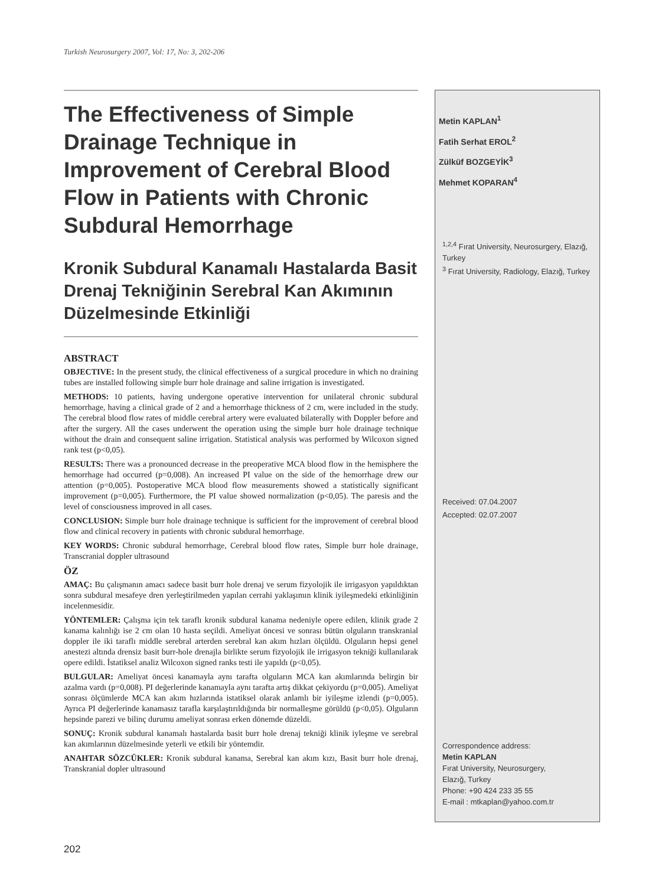Turkish Neurosurgery 2007, Vol: 17, No: 3, 202-206
The Effectiveness of Simple Drainage Technique in Improvement of Cerebral Blood Flow in Patients with Chronic Subdural Hemorrhage
Kronik Subdural Kanamalı Hastalarda Basit Drenaj Tekniğinin Serebral Kan Akımının Düzelmesinde Etkinliği
ABSTRACT
OBJECTIVE: In the present study, the clinical effectiveness of a surgical procedure in which no draining tubes are installed following simple burr hole drainage and saline irrigation is investigated.
METHODS: 10 patients, having undergone operative intervention for unilateral chronic subdural hemorrhage, having a clinical grade of 2 and a hemorrhage thickness of 2 cm, were included in the study. The cerebral blood flow rates of middle cerebral artery were evaluated bilaterally with Doppler before and after the surgery. All the cases underwent the operation using the simple burr hole drainage technique without the drain and consequent saline irrigation. Statistical analysis was performed by Wilcoxon signed rank test (p<0,05).
RESULTS: There was a pronounced decrease in the preoperative MCA blood flow in the hemisphere the hemorrhage had occurred (p=0,008). An increased PI value on the side of the hemorrhage drew our attention (p=0,005). Postoperative MCA blood flow measurements showed a statistically significant improvement (p=0,005). Furthermore, the PI value showed normalization (p<0,05). The paresis and the level of consciousness improved in all cases.
CONCLUSION: Simple burr hole drainage technique is sufficient for the improvement of cerebral blood flow and clinical recovery in patients with chronic subdural hemorrhage.
KEY WORDS: Chronic subdural hemorrhage, Cerebral blood flow rates, Simple burr hole drainage, Transcranial doppler ultrasound
ÖZ
AMAÇ: Bu çalışmanın amacı sadece basit burr hole drenaj ve serum fizyolojik ile irrigasyon yapıldıktan sonra subdural mesafeye dren yerleştirilmeden yapılan cerrahi yaklaşımın klinik iyileşmedeki etkinliğinin incelenmesidir.
YÖNTEMLER: Çalışma için tek taraflı kronik subdural kanama nedeniyle opere edilen, klinik grade 2 kanama kalınlığı ise 2 cm olan 10 hasta seçildi. Ameliyat öncesi ve sonrası bütün olguların transkranial doppler ile iki taraflı middle serebral arterden serebral kan akım hızları ölçüldü. Olguların hepsi genel anestezi altında drensiz basit burr-hole drenajla birlikte serum fizyolojik ile irrigasyon tekniği kullanılarak opere edildi. İstatiksel analiz Wilcoxon signed ranks testi ile yapıldı (p<0,05).
BULGULAR: Ameliyat öncesi kanamayla aynı tarafta olguların MCA kan akımlarında belirgin bir azalma vardı (p=0,008). PI değerlerinde kanamayla aynı tarafta artış dikkat çekiyordu (p=0,005). Ameliyat sonrası ölçümlerde MCA kan akım hızlarında istatiksel olarak anlamlı bir iyileşme izlendi (p=0,005). Ayrıca PI değerlerinde kanamasız tarafla karşılaştırıldığında bir normalleşme görüldü (p<0,05). Olguların hepsinde parezi ve bilinç durumu ameliyat sonrası erken dönemde düzeldi.
SONUÇ: Kronik subdural kanamalı hastalarda basit burr hole drenaj tekniği klinik iyleşme ve serebral kan akımlarının düzelmesinde yeterli ve etkili bir yöntemdir.
ANAHTAR SÖZCÜKLER: Kronik subdural kanama, Serebral kan akım kızı, Basit burr hole drenaj, Transkranial dopler ultrasound
Metin KAPLAN<sup>1</sup>
Fatih Serhat EROL<sup>2</sup>
Zülküf BOZGEYİK<sup>3</sup>
Mehmet KOPARAN<sup>4</sup>
<sup>1,2,4</sup> Fırat University, Neurosurgery, Elazığ, Turkey
<sup>3</sup> Fırat University, Radiology, Elazığ, Turkey
Received: 07.04.2007
Accepted: 02.07.2007
Correspondence address:
Metin KAPLAN
Fırat University, Neurosurgery,
Elazığ, Turkey
Phone: +90 424 233 35 55
E-mail : mtkaplan@yahoo.com.tr
202